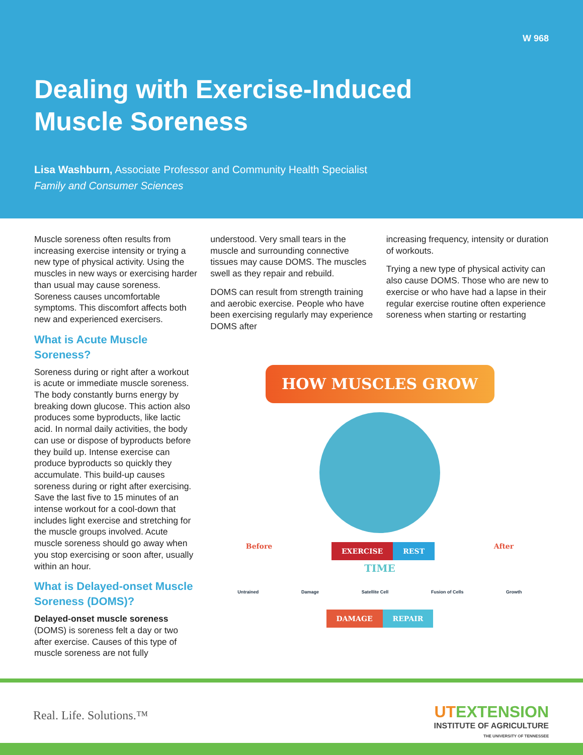W 968
Dealing with Exercise-Induced
Muscle Soreness
Lisa Washburn, Associate Professor and Community Health Specialist
Family and Consumer Sciences
Muscle soreness often results from increasing exercise intensity or trying a new type of physical activity. Using the muscles in new ways or exercising harder than usual may cause soreness. Soreness causes uncomfortable symptoms. This discomfort affects both new and experienced exercisers.
What is Acute Muscle Soreness?
Soreness during or right after a workout is acute or immediate muscle soreness. The body constantly burns energy by breaking down glucose. This action also produces some byproducts, like lactic acid. In normal daily activities, the body can use or dispose of byproducts before they build up. Intense exercise can produce byproducts so quickly they accumulate. This build-up causes soreness during or right after exercising. Save the last five to 15 minutes of an intense workout for a cool-down that includes light exercise and stretching for the muscle groups involved. Acute muscle soreness should go away when you stop exercising or soon after, usually within an hour.
What is Delayed-onset Muscle Soreness (DOMS)?
Delayed-onset muscle soreness (DOMS) is soreness felt a day or two after exercise. Causes of this type of muscle soreness are not fully
understood. Very small tears in the muscle and surrounding connective tissues may cause DOMS. The muscles swell as they repair and rebuild.
DOMS can result from strength training and aerobic exercise. People who have been exercising regularly may experience DOMS after
increasing frequency, intensity or duration of workouts.
Trying a new type of physical activity can also cause DOMS. Those who are new to exercise or who have had a lapse in their regular exercise routine often experience soreness when starting or restarting
HOW MUSCLES GROW
Before EXERCISE REST After
TIME
Untrained Damage Satellite Cell Fusion of Cells Growth
DAMAGE REPAIR
Real. Life. Solutions.™
UT EXTENSION
INSTITUTE OF AGRICULTURE
THE UNIVERSITY OF TENNESSEE